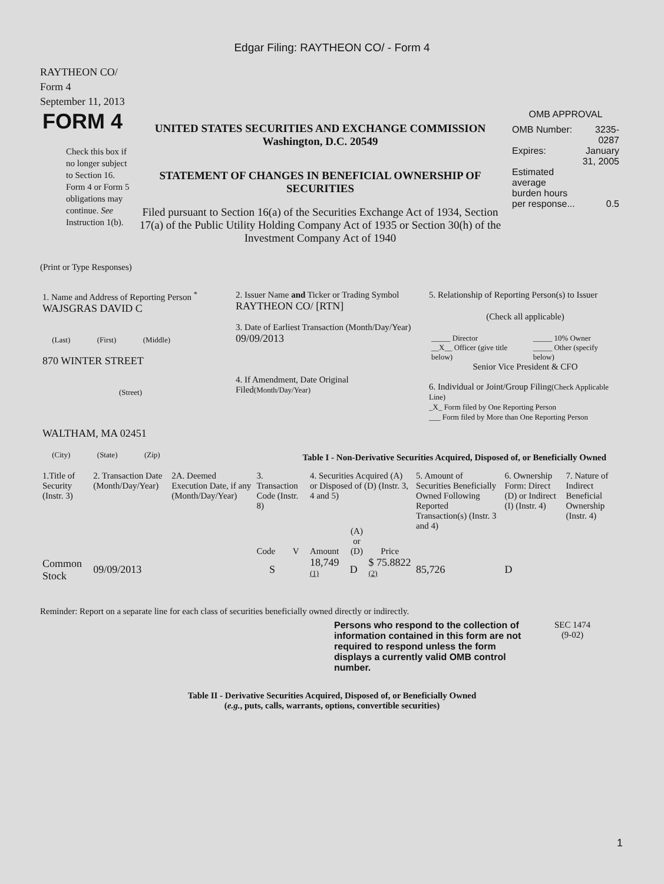Edgar Filing: RAYTHEON CO/ - Form 4
RAYTHEON CO/
Form 4
September 11, 2013
| FORM 4 Check this box if no longer subject to Section 16. Form 4 or Form 5 obligations may continue. See Instruction 1(b). | UNITED STATES SECURITIES AND EXCHANGE COMMISSION Washington, D.C. 20549 STATEMENT OF CHANGES IN BENEFICIAL OWNERSHIP OF SECURITIES Filed pursuant to Section 16(a) of the Securities Exchange Act of 1934, Section 17(a) of the Public Utility Holding Company Act of 1935 or Section 30(h) of the Investment Company Act of 1940 | OMB APPROVAL / OMB Number: / 3235-0287 / / Expires: / January 31, 2005 / / Estimated average burden hours per response... / 0.5 / |
(Print or Type Responses)
| 1. Name and Address of Reporting Person <sup>*</sup> WAJSGRAS DAVID C (Last) (First) (Middle) 870 WINTER STREET (Street) WALTHAM, MA 02451 (City) (State) (Zip) | 2. Issuer Name and Ticker or Trading Symbol RAYTHEON CO/ [RTN] 3. Date of Earliest Transaction (Month/Day/Year) 09/09/2013 4. If Amendment, Date Original Filed (Month/Day/Year) | 5. Relationship of Reporting Person(s) to Issuer (Check all applicable) / _____ Director / _____ 10% Owner / / __X__ Officer (give title below) / _____ Other (specify below) / Senior Vice President & CFO 6. Individual or Joint/Group Filing (Check Applicable Line) _X_ Form filed by One Reporting Person ___ Form filed by More than One Reporting Person |
Table I - Non-Derivative Securities Acquired, Disposed of, or Beneficially Owned
| 1.Title of Security (Instr. 3) | 2. Transaction Date (Month/Day/Year) | 2A. Deemed Execution Date, if any (Month/Day/Year) | 3. Transaction Code (Instr. 8) | | 4. Securities Acquired (A) or Disposed of (D) (Instr. 3, 4 and 5) | | | 5. Amount of Securities Beneficially Owned Following Reported Transaction(s) (Instr. 3 and 4) | 6. Ownership Form: Direct (D) or Indirect (I) (Instr. 4) | 7. Nature of Indirect Beneficial Ownership (Instr. 4) |
| --- | --- | --- | --- | --- | --- | --- | --- | --- | --- | --- |
| | | | Code | V | Amount | (A) or (D) | Price | | | |
| Common Stock | 09/09/2013 | | S | | 18,749 <sup>(1)</sup> | D | $ 75.8822 <sup>(2)</sup> | 85,726 | D | |
Reminder: Report on a separate line for each class of securities beneficially owned directly or indirectly.
| Persons who respond to the collection of information contained in this form are not required to respond unless the form displays a currently valid OMB control number. | SEC 1474 (9-02) |
Table II - Derivative Securities Acquired, Disposed of, or Beneficially Owned
(e.g., puts, calls, warrants, options, convertible securities)
1